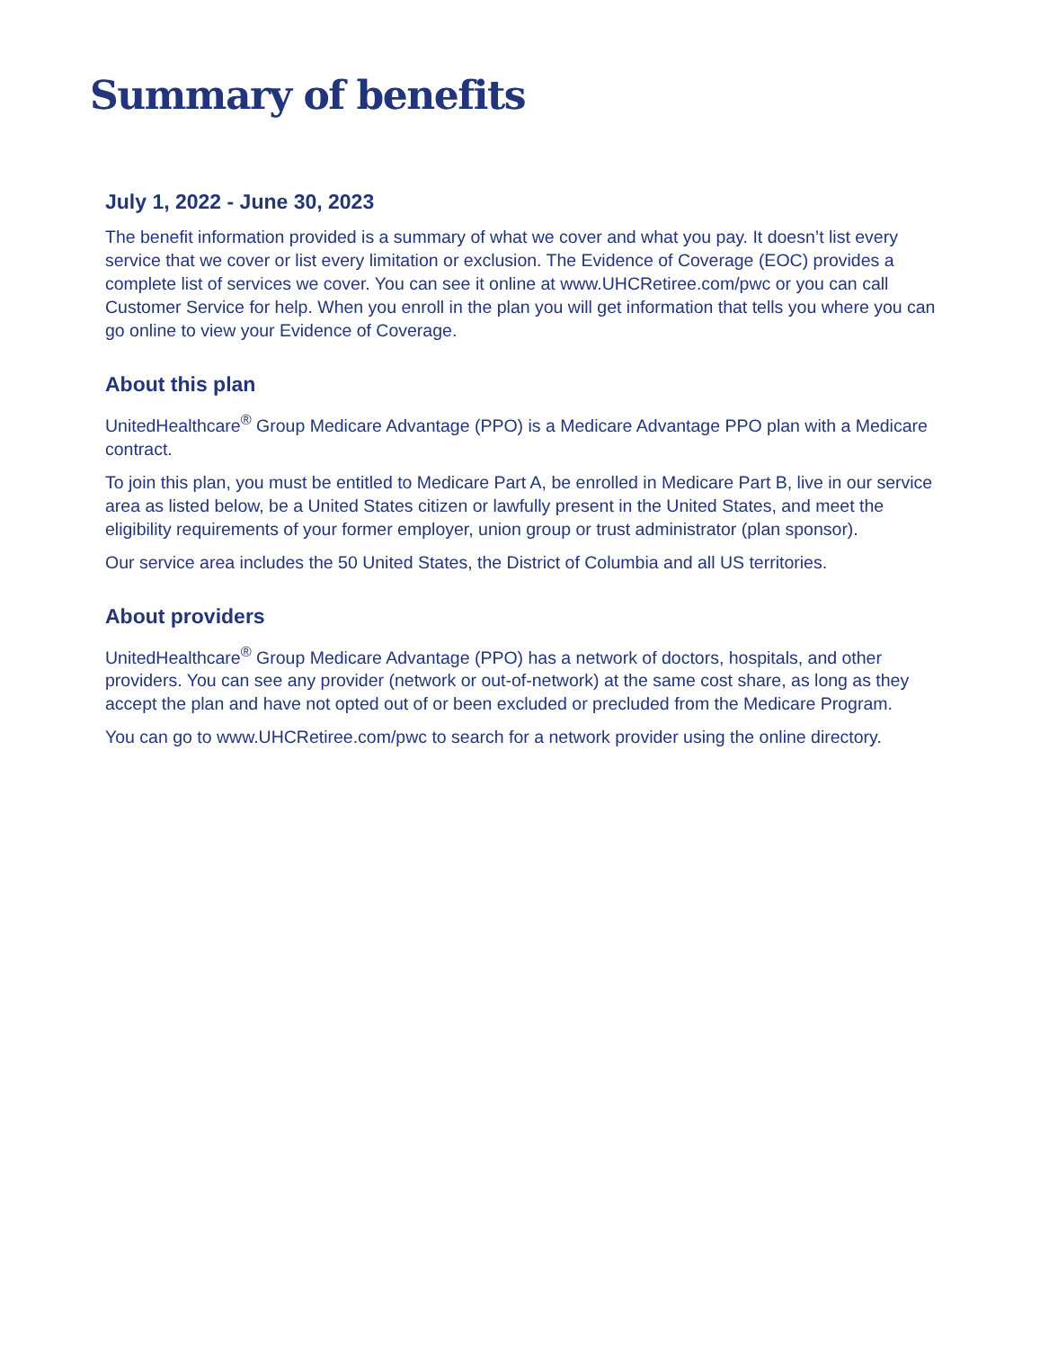Summary of benefits
July 1, 2022 - June 30, 2023
The benefit information provided is a summary of what we cover and what you pay. It doesn’t list every service that we cover or list every limitation or exclusion. The Evidence of Coverage (EOC) provides a complete list of services we cover. You can see it online at www.UHCRetiree.com/pwc or you can call Customer Service for help. When you enroll in the plan you will get information that tells you where you can go online to view your Evidence of Coverage.
About this plan
UnitedHealthcare<sup>®</sup> Group Medicare Advantage (PPO) is a Medicare Advantage PPO plan with a Medicare contract.
To join this plan, you must be entitled to Medicare Part A, be enrolled in Medicare Part B, live in our service area as listed below, be a United States citizen or lawfully present in the United States, and meet the eligibility requirements of your former employer, union group or trust administrator (plan sponsor).
Our service area includes the 50 United States, the District of Columbia and all US territories.
About providers
UnitedHealthcare<sup>®</sup> Group Medicare Advantage (PPO) has a network of doctors, hospitals, and other providers. You can see any provider (network or out-of-network) at the same cost share, as long as they accept the plan and have not opted out of or been excluded or precluded from the Medicare Program.
You can go to www.UHCRetiree.com/pwc to search for a network provider using the online directory.